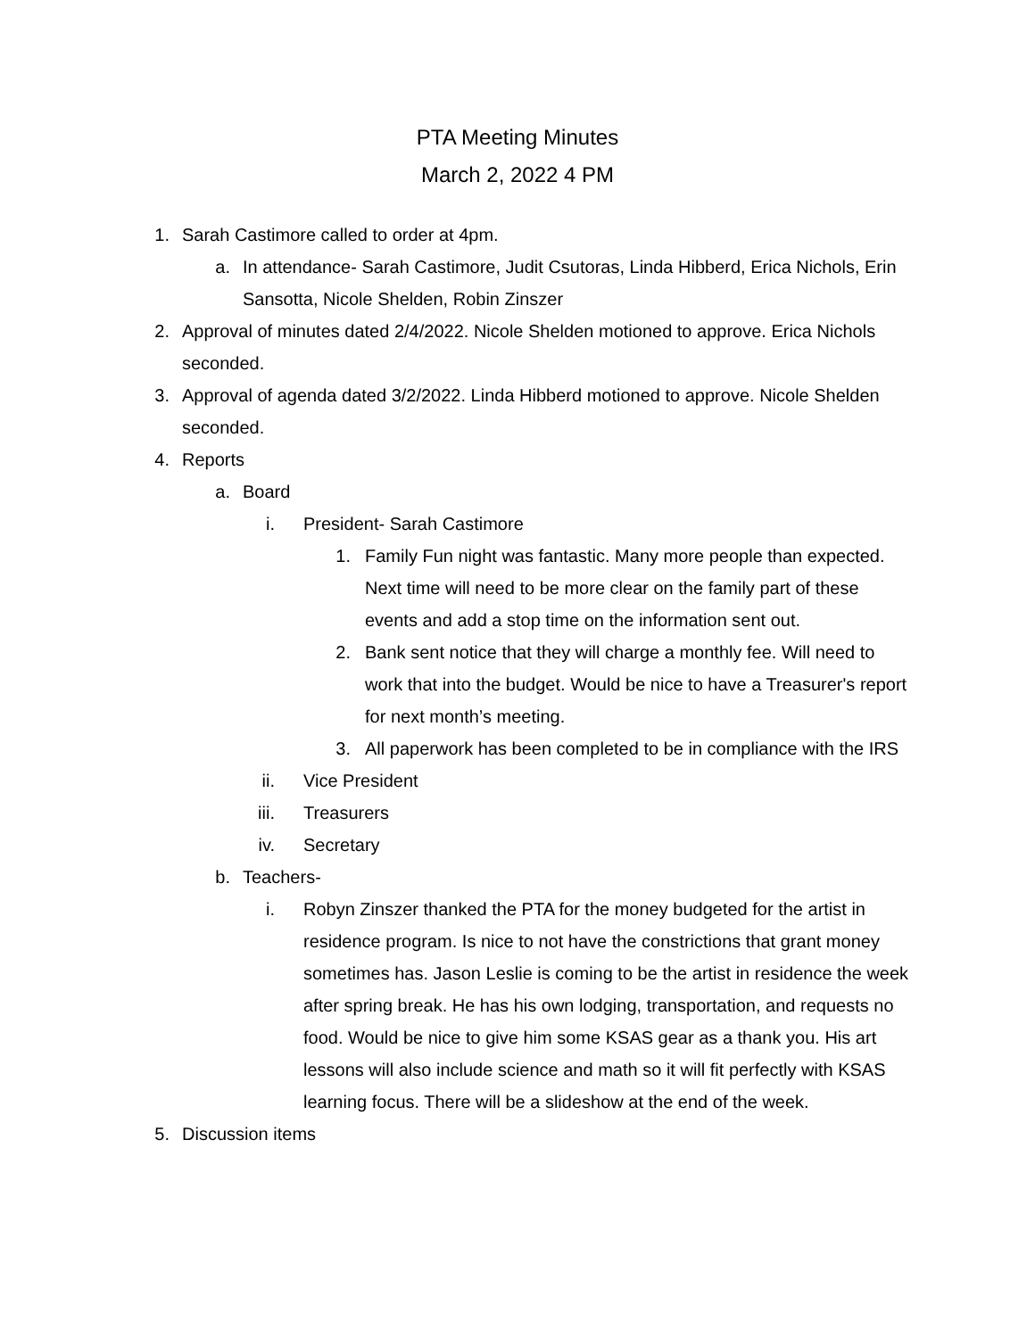PTA Meeting Minutes
March 2, 2022 4 PM
1. Sarah Castimore called to order at 4pm.
a. In attendance- Sarah Castimore, Judit Csutoras, Linda Hibberd, Erica Nichols, Erin Sansotta, Nicole Shelden, Robin Zinszer
2. Approval of minutes dated 2/4/2022. Nicole Shelden motioned to approve. Erica Nichols seconded.
3. Approval of agenda dated 3/2/2022. Linda Hibberd motioned to approve. Nicole Shelden seconded.
4. Reports
a. Board
i. President- Sarah Castimore
1. Family Fun night was fantastic. Many more people than expected. Next time will need to be more clear on the family part of these events and add a stop time on the information sent out.
2. Bank sent notice that they will charge a monthly fee. Will need to work that into the budget. Would be nice to have a Treasurer's report for next month’s meeting.
3. All paperwork has been completed to be in compliance with the IRS
ii. Vice President
iii. Treasurers
iv. Secretary
b. Teachers-
i. Robyn Zinszer thanked the PTA for the money budgeted for the artist in residence program. Is nice to not have the constrictions that grant money sometimes has. Jason Leslie is coming to be the artist in residence the week after spring break. He has his own lodging, transportation, and requests no food. Would be nice to give him some KSAS gear as a thank you. His art lessons will also include science and math so it will fit perfectly with KSAS learning focus. There will be a slideshow at the end of the week.
5. Discussion items